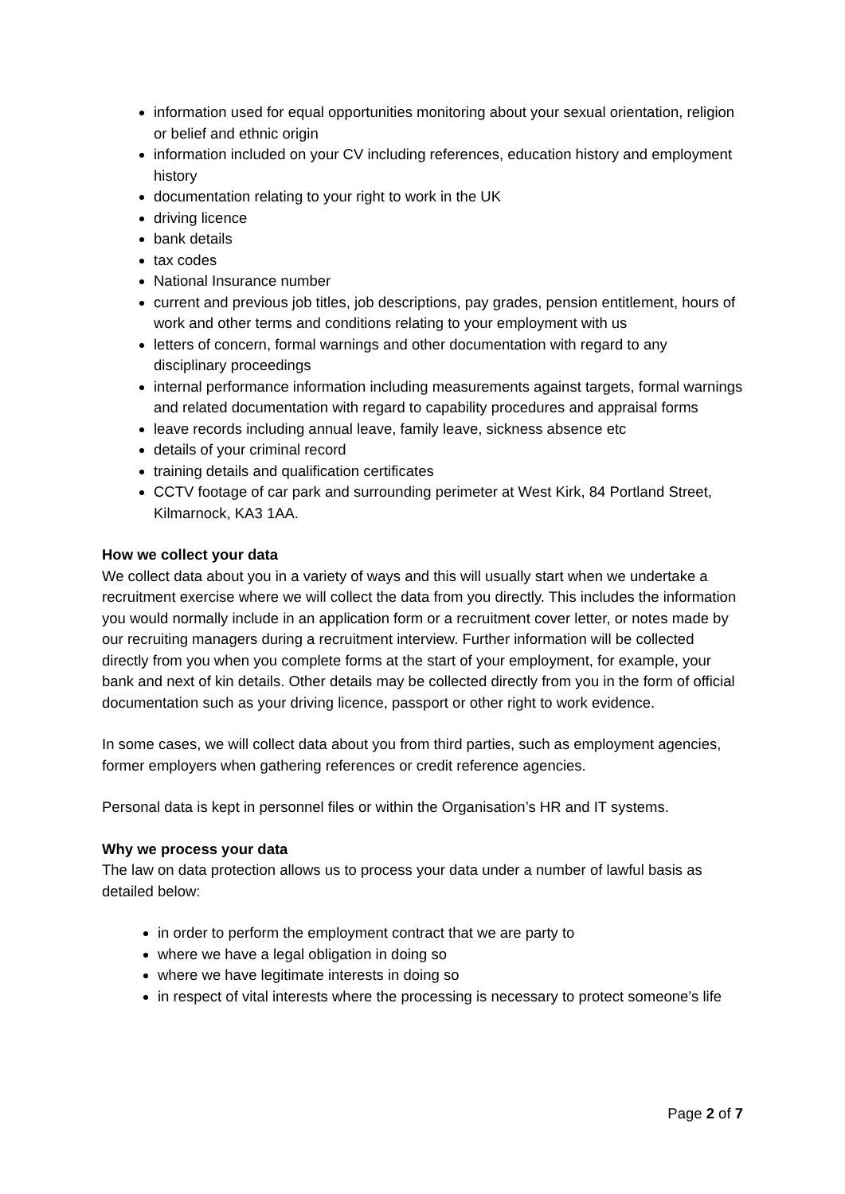information used for equal opportunities monitoring about your sexual orientation, religion or belief and ethnic origin
information included on your CV including references, education history and employment history
documentation relating to your right to work in the UK
driving licence
bank details
tax codes
National Insurance number
current and previous job titles, job descriptions, pay grades, pension entitlement, hours of work and other terms and conditions relating to your employment with us
letters of concern, formal warnings and other documentation with regard to any disciplinary proceedings
internal performance information including measurements against targets, formal warnings and related documentation with regard to capability procedures and appraisal forms
leave records including annual leave, family leave, sickness absence etc
details of your criminal record
training details and qualification certificates
CCTV footage of car park and surrounding perimeter at West Kirk, 84 Portland Street, Kilmarnock, KA3 1AA.
How we collect your data
We collect data about you in a variety of ways and this will usually start when we undertake a recruitment exercise where we will collect the data from you directly. This includes the information you would normally include in an application form or a recruitment cover letter, or notes made by our recruiting managers during a recruitment interview. Further information will be collected directly from you when you complete forms at the start of your employment, for example, your bank and next of kin details. Other details may be collected directly from you in the form of official documentation such as your driving licence, passport or other right to work evidence.
In some cases, we will collect data about you from third parties, such as employment agencies, former employers when gathering references or credit reference agencies.
Personal data is kept in personnel files or within the Organisation’s HR and IT systems.
Why we process your data
The law on data protection allows us to process your data under a number of lawful basis as detailed below:
in order to perform the employment contract that we are party to
where we have a legal obligation in doing so
where we have legitimate interests in doing so
in respect of vital interests where the processing is necessary to protect someone’s life
Page 2 of 7